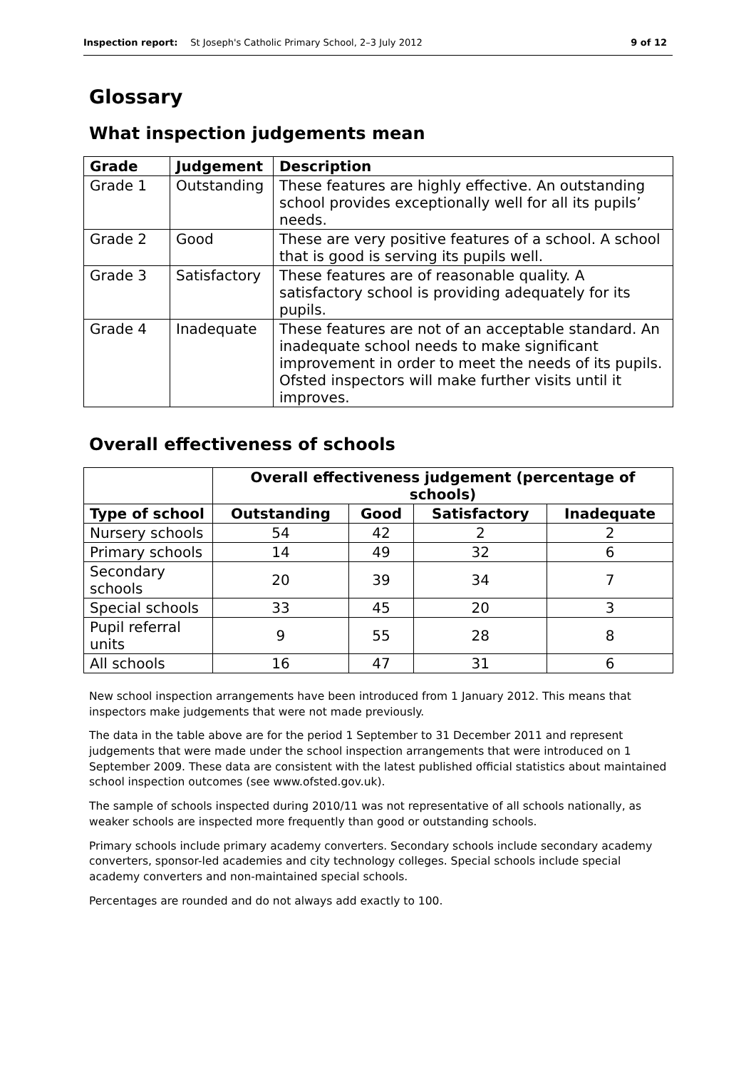Inspection report: St Joseph's Catholic Primary School, 2–3 July 2012 9 of 12
Glossary
What inspection judgements mean
| Grade | Judgement | Description |
| --- | --- | --- |
| Grade 1 | Outstanding | These features are highly effective. An outstanding school provides exceptionally well for all its pupils’ needs. |
| Grade 2 | Good | These are very positive features of a school. A school that is good is serving its pupils well. |
| Grade 3 | Satisfactory | These features are of reasonable quality. A satisfactory school is providing adequately for its pupils. |
| Grade 4 | Inadequate | These features are not of an acceptable standard. An inadequate school needs to make significant improvement in order to meet the needs of its pupils. Ofsted inspectors will make further visits until it improves. |
Overall effectiveness of schools
| | Overall effectiveness judgement (percentage of schools) | | | |
| --- | --- | --- | --- | --- |
| Type of school | Outstanding | Good | Satisfactory | Inadequate |
| Nursery schools | 54 | 42 | 2 | 2 |
| Primary schools | 14 | 49 | 32 | 6 |
| Secondary schools | 20 | 39 | 34 | 7 |
| Special schools | 33 | 45 | 20 | 3 |
| Pupil referral units | 9 | 55 | 28 | 8 |
| All schools | 16 | 47 | 31 | 6 |
New school inspection arrangements have been introduced from 1 January 2012. This means that inspectors make judgements that were not made previously.
The data in the table above are for the period 1 September to 31 December 2011 and represent judgements that were made under the school inspection arrangements that were introduced on 1 September 2009. These data are consistent with the latest published official statistics about maintained school inspection outcomes (see www.ofsted.gov.uk).
The sample of schools inspected during 2010/11 was not representative of all schools nationally, as weaker schools are inspected more frequently than good or outstanding schools.
Primary schools include primary academy converters. Secondary schools include secondary academy converters, sponsor-led academies and city technology colleges. Special schools include special academy converters and non-maintained special schools.
Percentages are rounded and do not always add exactly to 100.